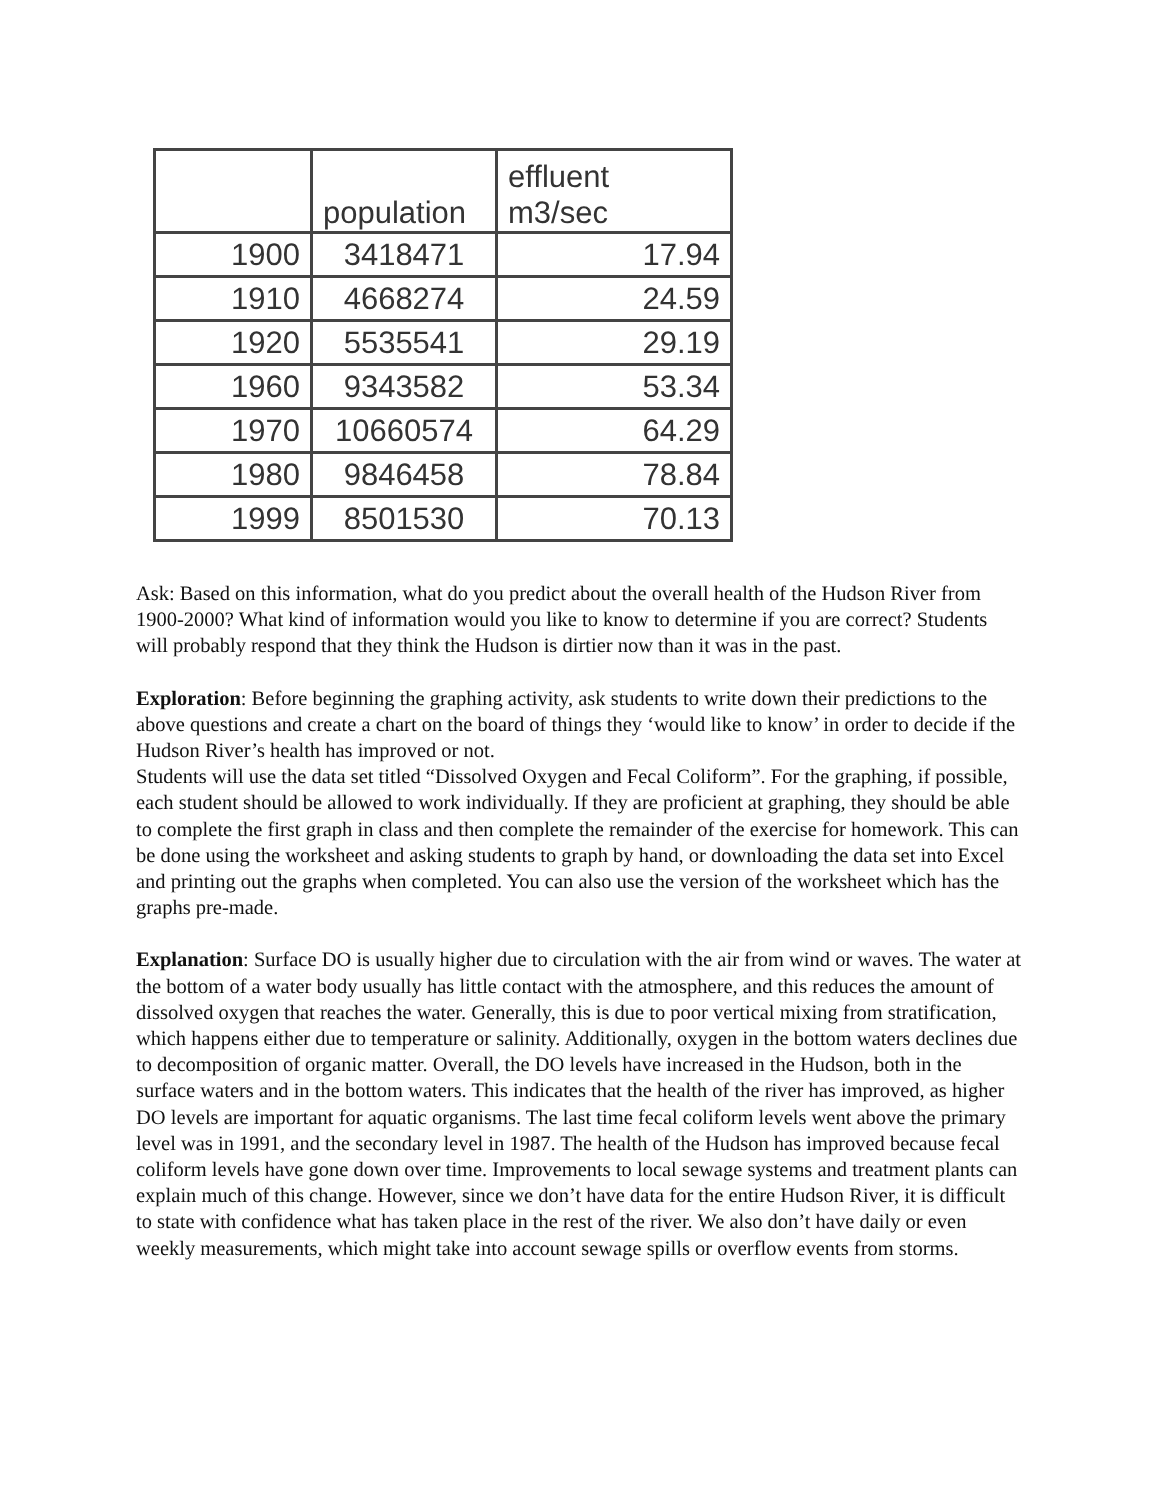| | population | effluent m3/sec |
| --- | --- | --- |
| 1900 | 3418471 | 17.94 |
| 1910 | 4668274 | 24.59 |
| 1920 | 5535541 | 29.19 |
| 1960 | 9343582 | 53.34 |
| 1970 | 10660574 | 64.29 |
| 1980 | 9846458 | 78.84 |
| 1999 | 8501530 | 70.13 |
Ask: Based on this information, what do you predict about the overall health of the Hudson River from 1900-2000? What kind of information would you like to know to determine if you are correct? Students will probably respond that they think the Hudson is dirtier now than it was in the past.
Exploration: Before beginning the graphing activity, ask students to write down their predictions to the above questions and create a chart on the board of things they ‘would like to know’ in order to decide if the Hudson River’s health has improved or not.
Students will use the data set titled “Dissolved Oxygen and Fecal Coliform”. For the graphing, if possible, each student should be allowed to work individually. If they are proficient at graphing, they should be able to complete the first graph in class and then complete the remainder of the exercise for homework. This can be done using the worksheet and asking students to graph by hand, or downloading the data set into Excel and printing out the graphs when completed. You can also use the version of the worksheet which has the graphs pre-made.
Explanation: Surface DO is usually higher due to circulation with the air from wind or waves. The water at the bottom of a water body usually has little contact with the atmosphere, and this reduces the amount of dissolved oxygen that reaches the water. Generally, this is due to poor vertical mixing from stratification, which happens either due to temperature or salinity. Additionally, oxygen in the bottom waters declines due to decomposition of organic matter. Overall, the DO levels have increased in the Hudson, both in the surface waters and in the bottom waters. This indicates that the health of the river has improved, as higher DO levels are important for aquatic organisms. The last time fecal coliform levels went above the primary level was in 1991, and the secondary level in 1987. The health of the Hudson has improved because fecal coliform levels have gone down over time. Improvements to local sewage systems and treatment plants can explain much of this change. However, since we don’t have data for the entire Hudson River, it is difficult to state with confidence what has taken place in the rest of the river. We also don’t have daily or even weekly measurements, which might take into account sewage spills or overflow events from storms.